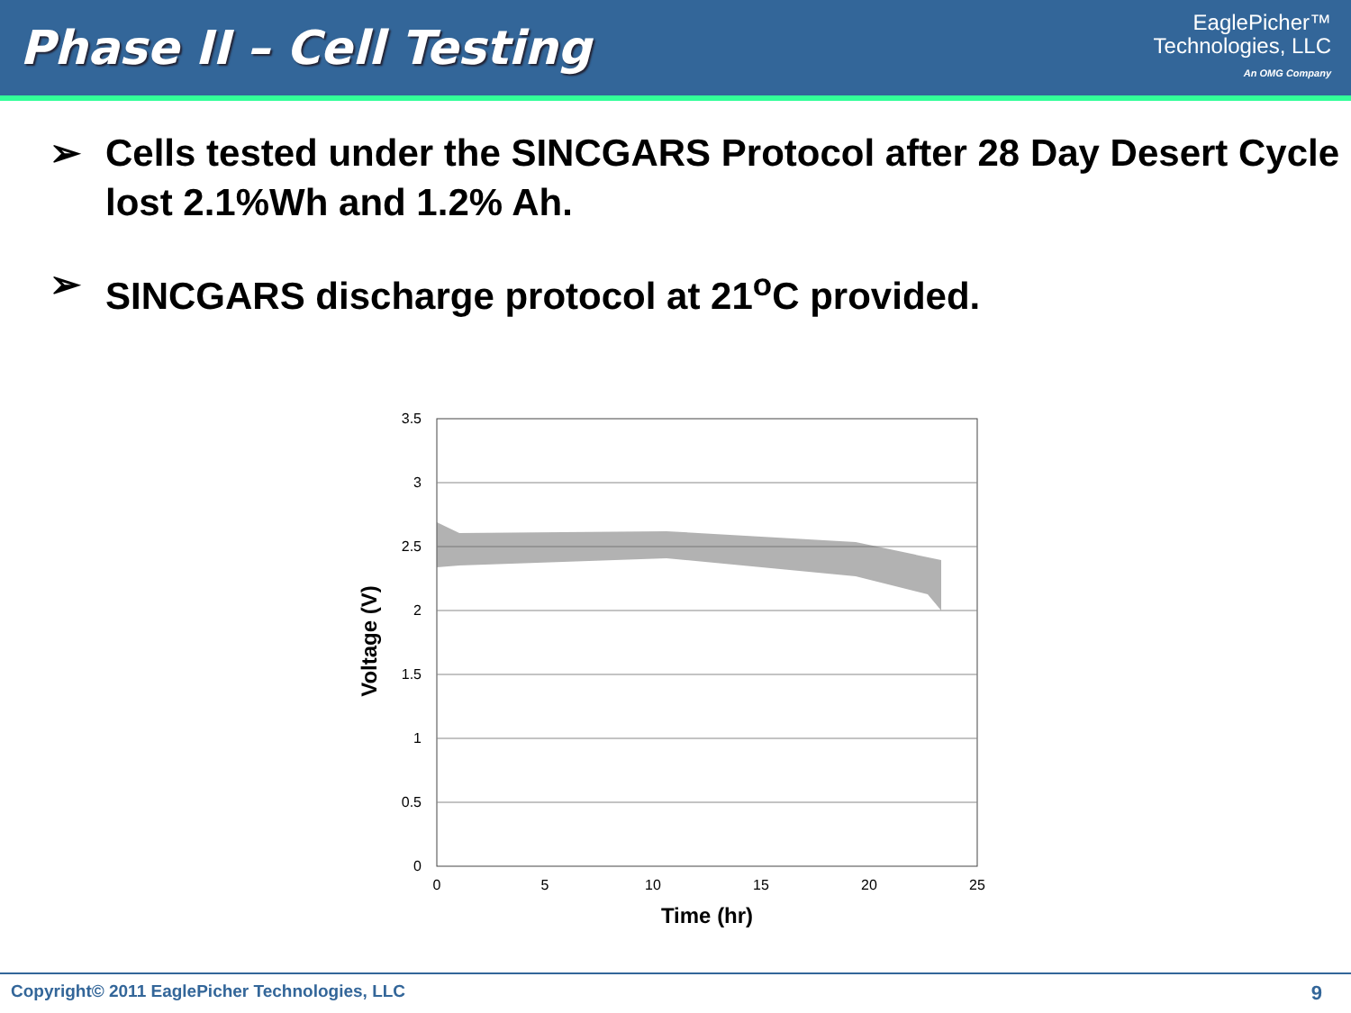Phase II – Cell Testing
EaglePicher™
Technologies, LLC
An OMG Company
➢ Cells tested under the SINCGARS Protocol after 28 Day Desert Cycle lost 2.1%Wh and 1.2% Ah.
➢ SINCGARS discharge protocol at 21<sup>o</sup>C provided.
3.5
3
2.5
2
1.5
1
0.5
0
0
5
10
15
20
25
Time (hr)
Voltage (V)
Copyright© 2011 EaglePicher Technologies, LLC 9